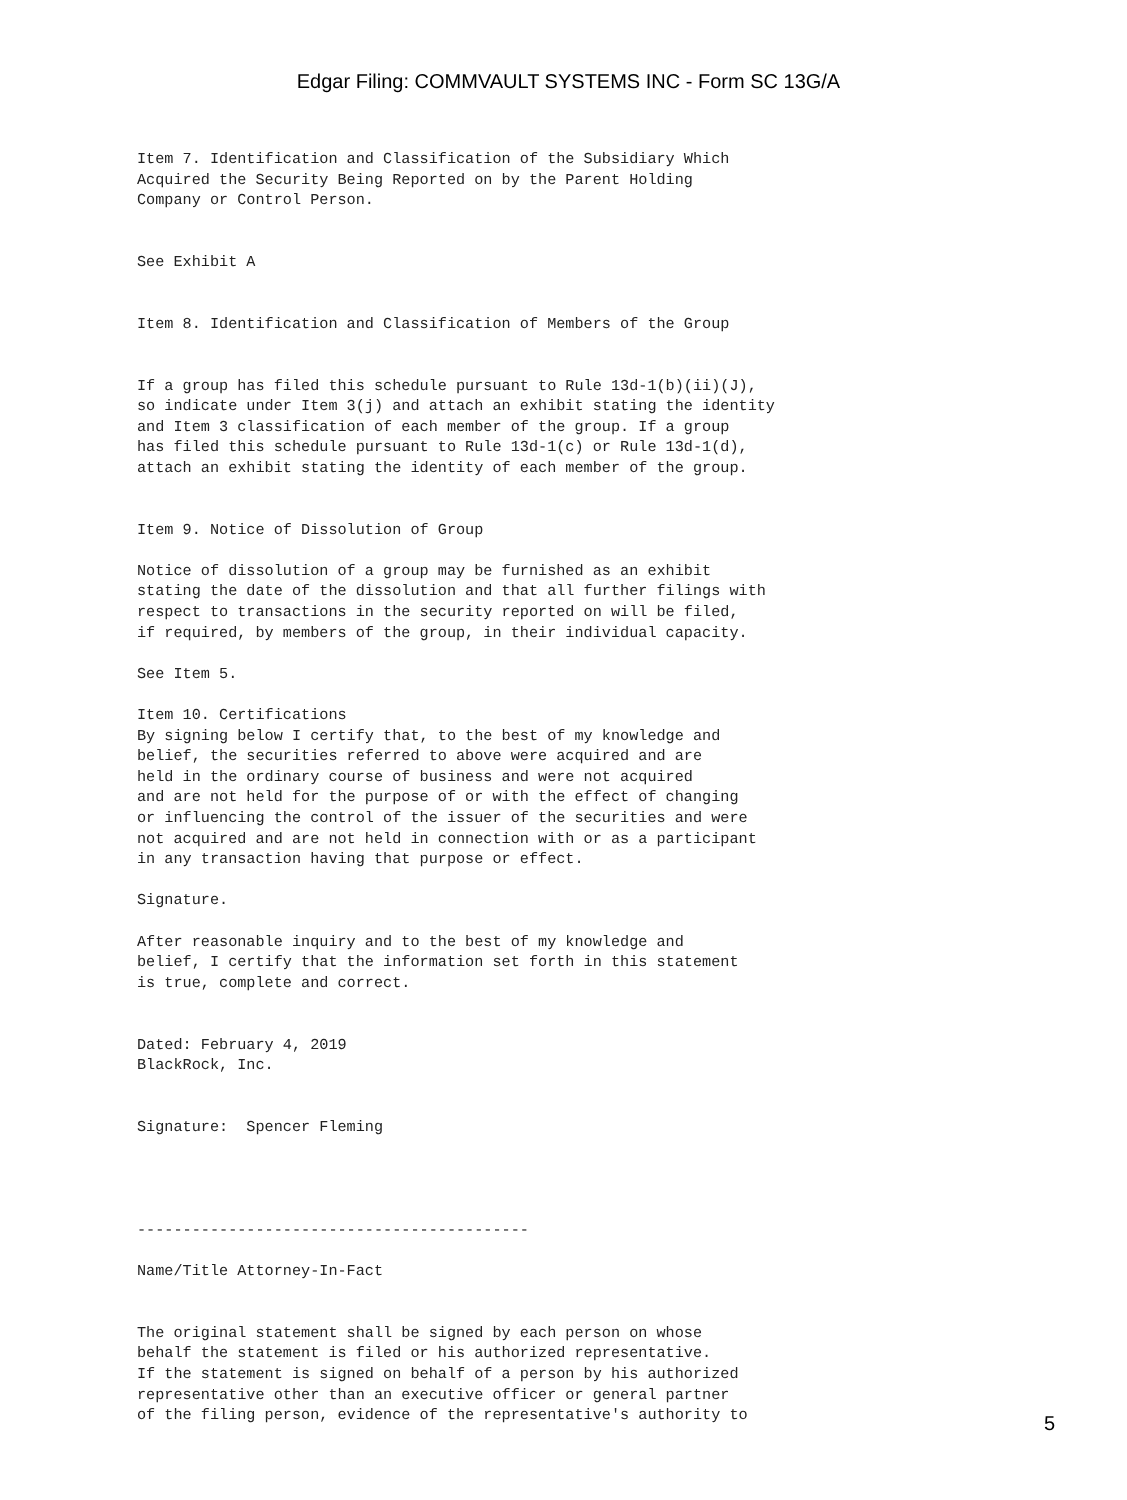Edgar Filing: COMMVAULT SYSTEMS INC - Form SC 13G/A
Item 7. Identification and Classification of the Subsidiary Which
Acquired the Security Being Reported on by the Parent Holding
Company or Control Person.


See Exhibit A


Item 8. Identification and Classification of Members of the Group


If a group has filed this schedule pursuant to Rule 13d-1(b)(ii)(J),
so indicate under Item 3(j) and attach an exhibit stating the identity
and Item 3 classification of each member of the group. If a group
has filed this schedule pursuant to Rule 13d-1(c) or Rule 13d-1(d),
attach an exhibit stating the identity of each member of the group.


Item 9. Notice of Dissolution of Group

Notice of dissolution of a group may be furnished as an exhibit
stating the date of the dissolution and that all further filings with
respect to transactions in the security reported on will be filed,
if required, by members of the group, in their individual capacity.

See Item 5.

Item 10. Certifications
By signing below I certify that, to the best of my knowledge and
belief, the securities referred to above were acquired and are
held in the ordinary course of business and were not acquired
and are not held for the purpose of or with the effect of changing
or influencing the control of the issuer of the securities and were
not acquired and are not held in connection with or as a participant
in any transaction having that purpose or effect.

Signature.

After reasonable inquiry and to the best of my knowledge and
belief, I certify that the information set forth in this statement
is true, complete and correct.


Dated: February 4, 2019
BlackRock, Inc.


Signature:  Spencer Fleming




-------------------------------------------

Name/Title Attorney-In-Fact


The original statement shall be signed by each person on whose
behalf the statement is filed or his authorized representative.
If the statement is signed on behalf of a person by his authorized
representative other than an executive officer or general partner
of the filing person, evidence of the representative's authority to
5